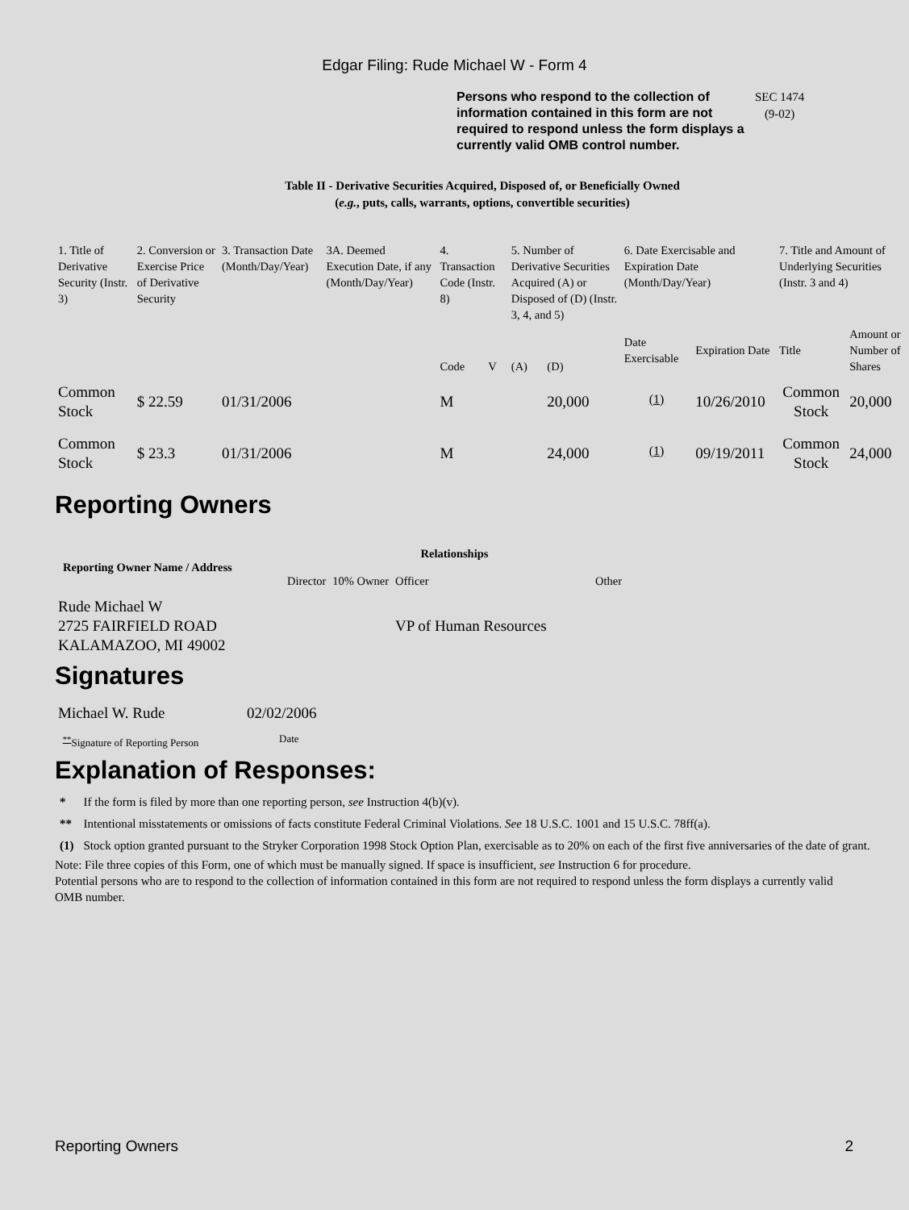Edgar Filing: Rude Michael W - Form 4
Persons who respond to the collection of information contained in this form are not required to respond unless the form displays a currently valid OMB control number.
SEC 1474
(9-02)
Table II - Derivative Securities Acquired, Disposed of, or Beneficially Owned
(e.g., puts, calls, warrants, options, convertible securities)
| 1. Title of Derivative Security (Instr. 3) | 2. Conversion or Exercise Price of Derivative Security | 3. Transaction Date (Month/Day/Year) | 3A. Deemed Execution Date, if any (Month/Day/Year) | 4. Transaction Code (Instr. 8) | | 5. Number of Derivative Securities Acquired (A) or Disposed of (D) (Instr. 3, 4, and 5) | | 6. Date Exercisable and Expiration Date (Month/Day/Year) | | 7. Title and Amount of Underlying Securities (Instr. 3 and 4) | |
| --- | --- | --- | --- | --- | --- | --- | --- | --- | --- | --- | --- |
| | | | | Code | V | (A) | (D) | Date Exercisable | Expiration Date | Title | Amount or Number of Shares |
| Common Stock | $ 22.59 | 01/31/2006 | | M | | | 20,000 | <sup>(1)</sup> | 10/26/2010 | Common Stock | 20,000 |
| Common Stock | $ 23.3 | 01/31/2006 | | M | | | 24,000 | <sup>(1)</sup> | 09/19/2011 | Common Stock | 24,000 |
Reporting Owners
| Reporting Owner Name / Address | Relationships | | | |
| --- | --- | --- | --- | --- |
| | Director | 10% Owner | Officer | Other |
| Rude Michael W 2725 FAIRFIELD ROAD KALAMAZOO, MI 49002 | | | VP of Human Resources | |
Signatures
| Michael W. Rude | 02/02/2006 |
| <sup>**</sup> Signature of Reporting Person | Date |
Explanation of Responses:
| * | If the form is filed by more than one reporting person, see Instruction 4(b)(v). |
| ** | Intentional misstatements or omissions of facts constitute Federal Criminal Violations. See 18 U.S.C. 1001 and 15 U.S.C. 78ff(a). |
| (1) | Stock option granted pursuant to the Stryker Corporation 1998 Stock Option Plan, exercisable as to 20% on each of the first five anniversaries of the date of grant. |
Note: File three copies of this Form, one of which must be manually signed. If space is insufficient, see Instruction 6 for procedure.
Potential persons who are to respond to the collection of information contained in this form are not required to respond unless the form displays a currently valid OMB number.
Reporting Owners 2